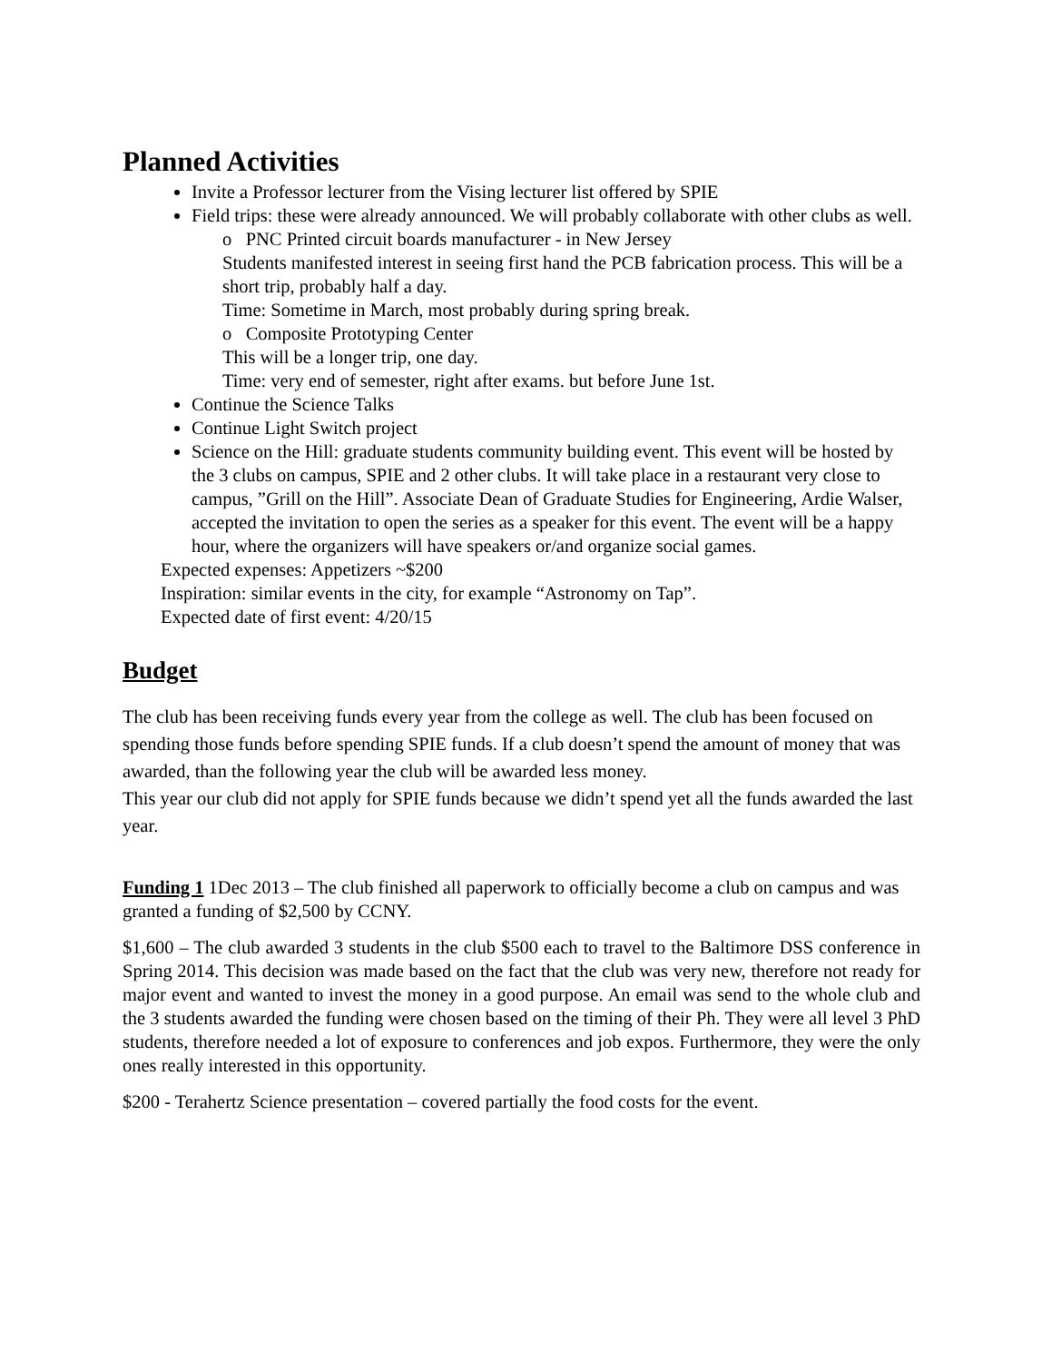Planned Activities
Invite a Professor lecturer from the Vising lecturer list offered by SPIE
Field trips: these were already announced. We will probably collaborate with other clubs as well.
o PNC Printed circuit boards manufacturer - in New Jersey
Students manifested interest in seeing first hand the PCB fabrication process. This will be a short trip, probably half a day.
Time: Sometime in March, most probably during spring break.
o Composite Prototyping Center
This will be a longer trip, one day.
Time: very end of semester, right after exams. but before June 1st.
Continue the Science Talks
Continue Light Switch project
Science on the Hill: graduate students community building event. This event will be hosted by the 3 clubs on campus, SPIE and 2 other clubs. It will take place in a restaurant very close to campus, ”Grill on the Hill”. Associate Dean of Graduate Studies for Engineering, Ardie Walser, accepted the invitation to open the series as a speaker for this event. The event will be a happy hour, where the organizers will have speakers or/and organize social games.
Expected expenses: Appetizers ~$200
Inspiration: similar events in the city, for example “Astronomy on Tap”.
Expected date of first event: 4/20/15
Budget
The club has been receiving funds every year from the college as well. The club has been focused on spending those funds before spending SPIE funds. If a club doesn’t spend the amount of money that was awarded, than the following year the club will be awarded less money.
This year our club did not apply for SPIE funds because we didn’t spend yet all the funds awarded the last year.
Funding 1 1Dec 2013 – The club finished all paperwork to officially become a club on campus and was granted a funding of $2,500 by CCNY.
$1,600 – The club awarded 3 students in the club $500 each to travel to the Baltimore DSS conference in Spring 2014. This decision was made based on the fact that the club was very new, therefore not ready for major event and wanted to invest the money in a good purpose. An email was send to the whole club and the 3 students awarded the funding were chosen based on the timing of their Ph. They were all level 3 PhD students, therefore needed a lot of exposure to conferences and job expos. Furthermore, they were the only ones really interested in this opportunity.
$200 - Terahertz Science presentation – covered partially the food costs for the event.